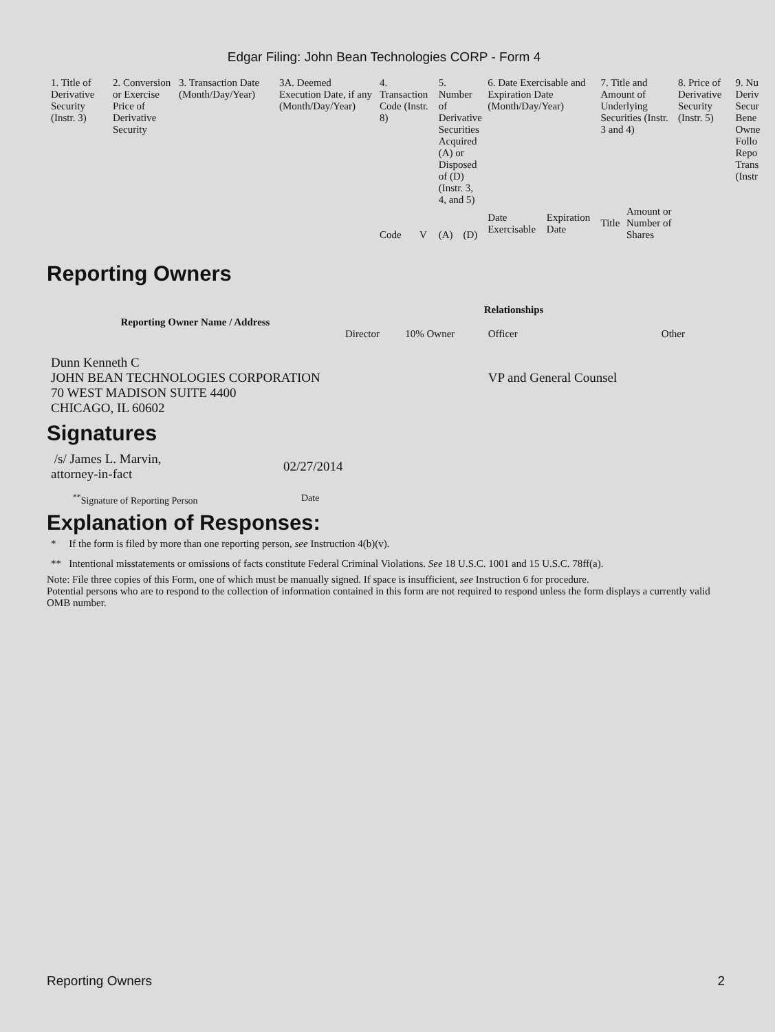Edgar Filing: John Bean Technologies CORP - Form 4
| 1. Title of Derivative Security (Instr. 3) | 2. Conversion or Exercise Price of Derivative Security | 3. Transaction Date (Month/Day/Year) | 3A. Deemed Execution Date, if any (Month/Day/Year) | 4. Transaction Code (Instr. 8) | | 5. Number of Derivative Securities Acquired (A) or Disposed of (D) (Instr. 3, 4, and 5) | | 6. Date Exercisable and Expiration Date (Month/Day/Year) | | 7. Title and Amount of Underlying Securities (Instr. 3 and 4) | | 8. Price of Derivative Security (Instr. 5) | 9. Nu Deriv Secur Bene Owne Follo Repo Trans (Instr |
| | | | | Code | V | (A) | (D) | Date Exercisable | Expiration Date | Title | Amount or Number of Shares | | |
Reporting Owners
| Reporting Owner Name / Address | Relationships | | | |
| --- | --- | --- | --- | --- |
| | Director | 10% Owner | Officer | Other |
| Dunn Kenneth C JOHN BEAN TECHNOLOGIES CORPORATION 70 WEST MADISON SUITE 4400 CHICAGO, IL 60602 | | | VP and General Counsel | |
Signatures
| /s/ James L. Marvin, attorney-in-fact | 02/27/2014 |
| <sup>**</sup> Signature of Reporting Person | Date |
Explanation of Responses:
* If the form is filed by more than one reporting person, see Instruction 4(b)(v).
** Intentional misstatements or omissions of facts constitute Federal Criminal Violations. See 18 U.S.C. 1001 and 15 U.S.C. 78ff(a).
Note: File three copies of this Form, one of which must be manually signed. If space is insufficient, see Instruction 6 for procedure.
Potential persons who are to respond to the collection of information contained in this form are not required to respond unless the form displays a currently valid OMB number.
Reporting Owners 2